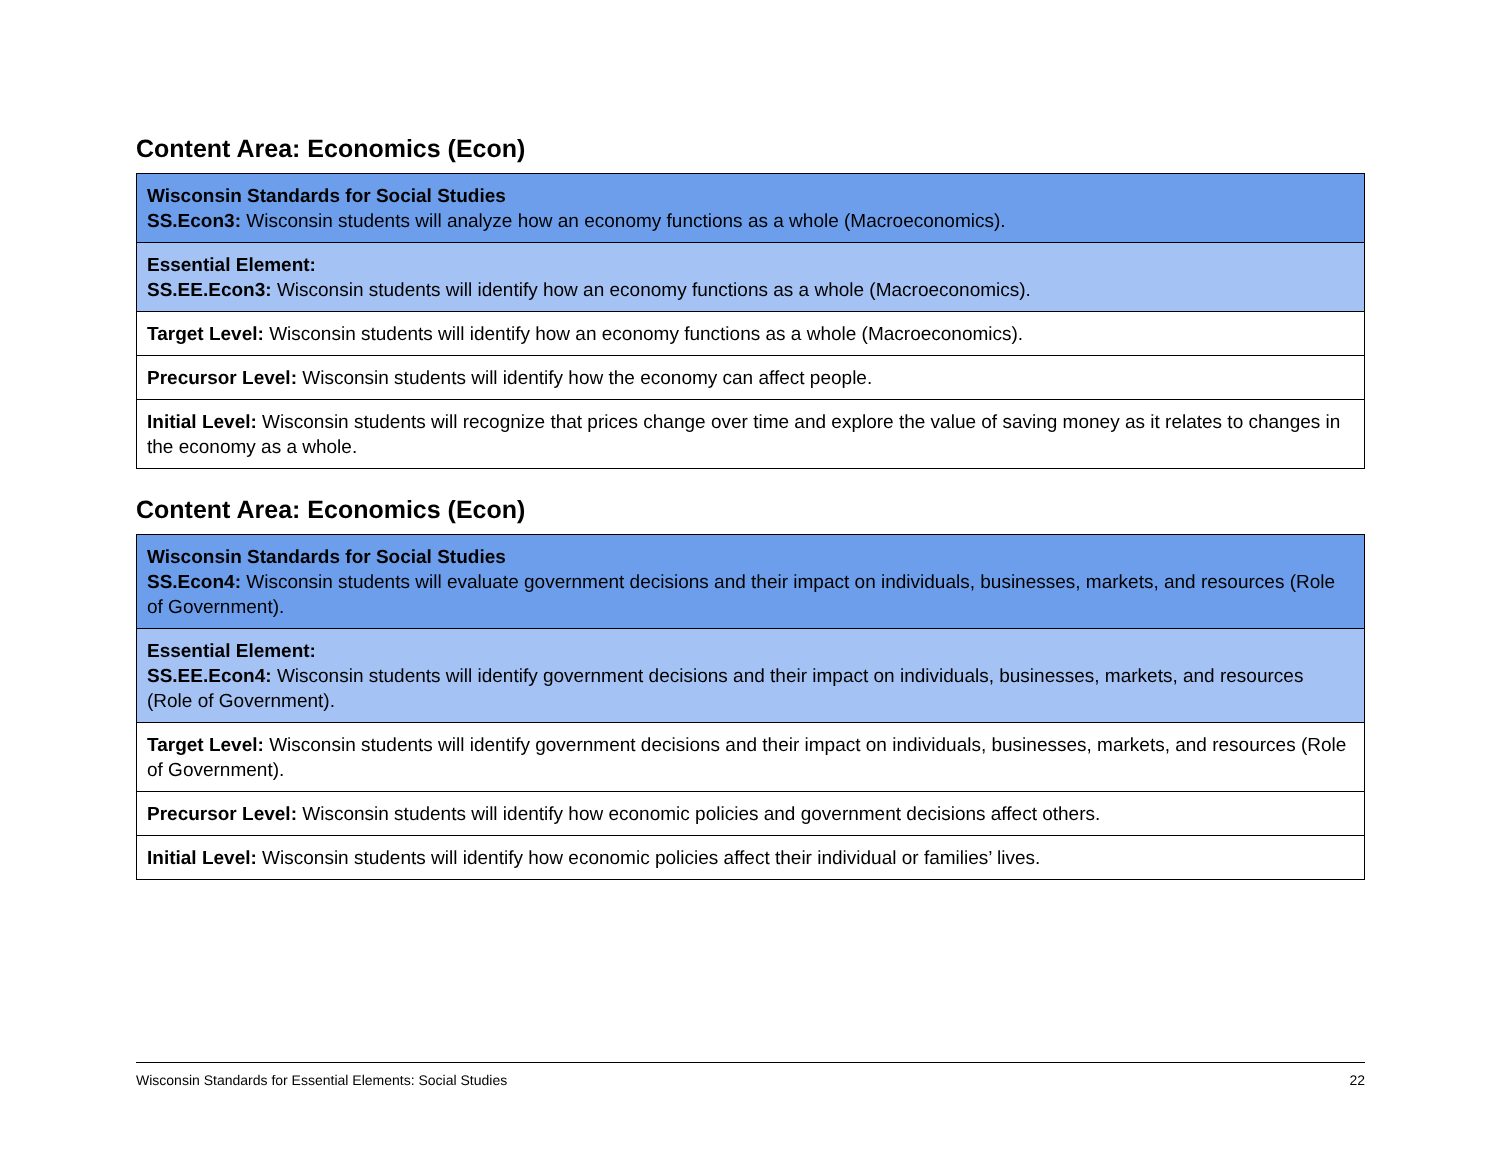Content Area: Economics (Econ)
| Wisconsin Standards for Social Studies SS.Econ3: Wisconsin students will analyze how an economy functions as a whole (Macroeconomics). |
| Essential Element: SS.EE.Econ3: Wisconsin students will identify how an economy functions as a whole (Macroeconomics). |
| Target Level: Wisconsin students will identify how an economy functions as a whole (Macroeconomics). |
| Precursor Level: Wisconsin students will identify how the economy can affect people. |
| Initial Level: Wisconsin students will recognize that prices change over time and explore the value of saving money as it relates to changes in the economy as a whole. |
Content Area: Economics (Econ)
| Wisconsin Standards for Social Studies SS.Econ4: Wisconsin students will evaluate government decisions and their impact on individuals, businesses, markets, and resources (Role of Government). |
| Essential Element: SS.EE.Econ4: Wisconsin students will identify government decisions and their impact on individuals, businesses, markets, and resources (Role of Government). |
| Target Level: Wisconsin students will identify government decisions and their impact on individuals, businesses, markets, and resources (Role of Government). |
| Precursor Level: Wisconsin students will identify how economic policies and government decisions affect others. |
| Initial Level: Wisconsin students will identify how economic policies affect their individual or families’ lives. |
Wisconsin Standards for Essential Elements: Social Studies 22